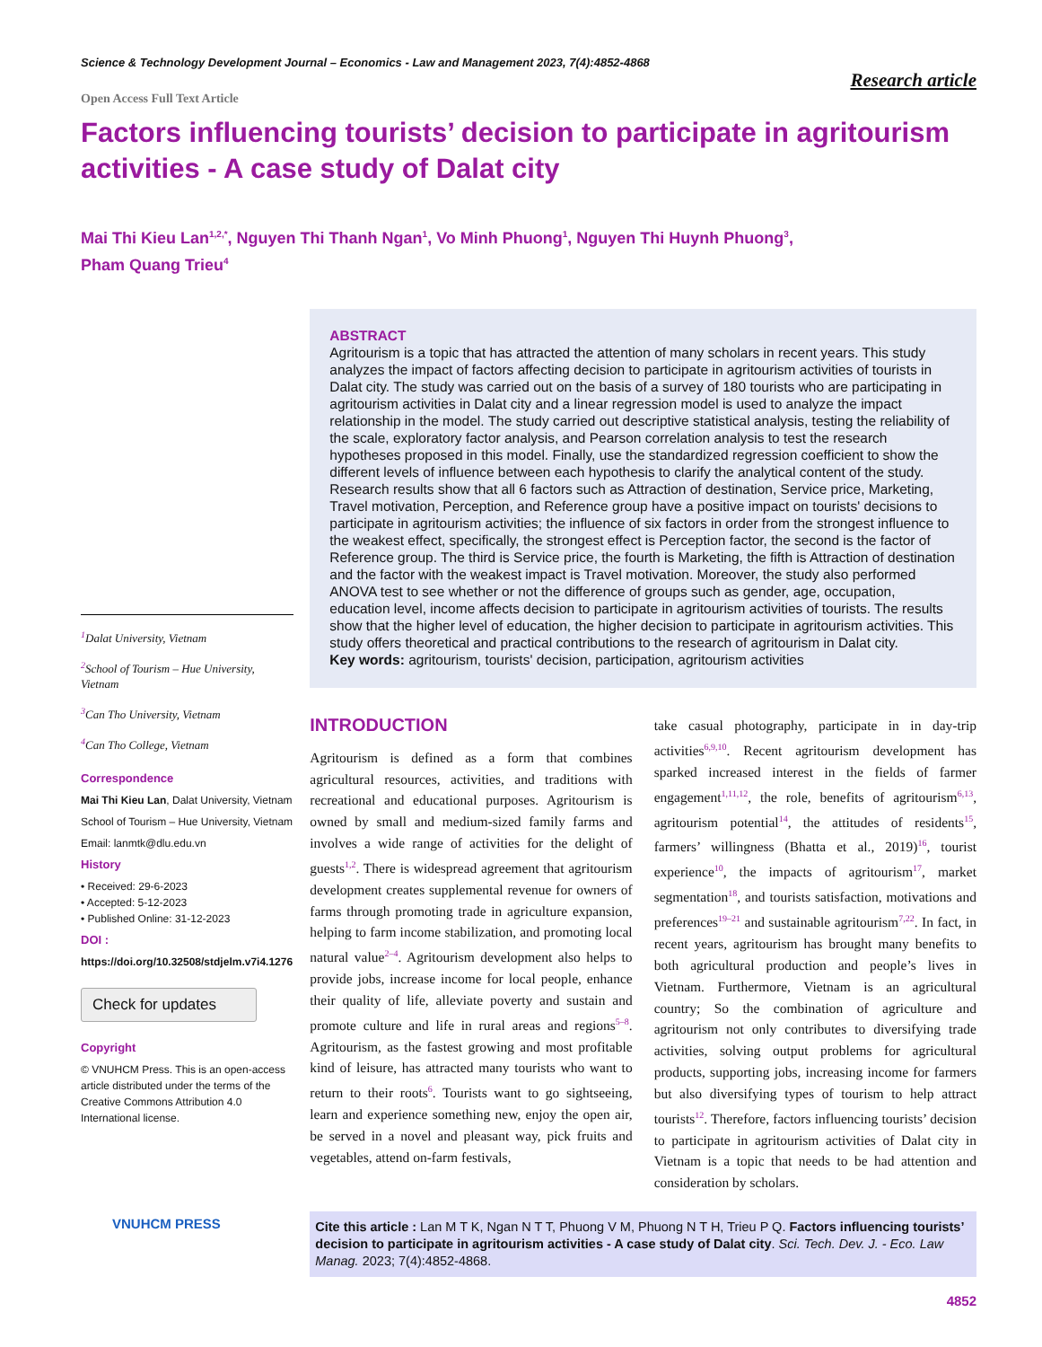Science & Technology Development Journal – Economics - Law and Management 2023, 7(4):4852-4868
Research article
Open Access Full Text Article
Factors influencing tourists’ decision to participate in agritourism activities - A case study of Dalat city
Mai Thi Kieu Lan<sup>1,2,*</sup>, Nguyen Thi Thanh Ngan<sup>1</sup>, Vo Minh Phuong<sup>1</sup>, Nguyen Thi Huynh Phuong<sup>3</sup>,
Pham Quang Trieu<sup>4</sup>
<sup>1</sup> Dalat University, Vietnam
<sup>2</sup> School of Tourism – Hue University, Vietnam
<sup>3</sup> Can Tho University, Vietnam
<sup>4</sup> Can Tho College, Vietnam
Correspondence
Mai Thi Kieu Lan, Dalat University, Vietnam
School of Tourism – Hue University, Vietnam
Email: lanmtk@dlu.edu.vn
History
• Received: 29-6-2023
• Accepted: 5-12-2023
• Published Online: 31-12-2023
DOI :
https://doi.org/10.32508/stdjelm.v7i4.1276
Check for updates
Copyright
© VNUHCM Press. This is an open-access article distributed under the terms of the Creative Commons Attribution 4.0 International license.
VNUHCM PRESS
ABSTRACT
Agritourism is a topic that has attracted the attention of many scholars in recent years. This study analyzes the impact of factors affecting decision to participate in agritourism activities of tourists in Dalat city. The study was carried out on the basis of a survey of 180 tourists who are participating in agritourism activities in Dalat city and a linear regression model is used to analyze the impact relationship in the model. The study carried out descriptive statistical analysis, testing the reliability of the scale, exploratory factor analysis, and Pearson correlation analysis to test the research hypotheses proposed in this model. Finally, use the standardized regression coefficient to show the different levels of influence between each hypothesis to clarify the analytical content of the study. Research results show that all 6 factors such as Attraction of destination, Service price, Marketing, Travel motivation, Perception, and Reference group have a positive impact on tourists' decisions to participate in agritourism activities; the influence of six factors in order from the strongest influence to the weakest effect, specifically, the strongest effect is Perception factor, the second is the factor of Reference group. The third is Service price, the fourth is Marketing, the fifth is Attraction of destination and the factor with the weakest impact is Travel motivation. Moreover, the study also performed ANOVA test to see whether or not the difference of groups such as gender, age, occupation, education level, income affects decision to participate in agritourism activities of tourists. The results show that the higher level of education, the higher decision to participate in agritourism activities. This study offers theoretical and practical contributions to the research of agritourism in Dalat city.
Key words: agritourism, tourists' decision, participation, agritourism activities
INTRODUCTION
Agritourism is defined as a form that combines agricultural resources, activities, and traditions with recreational and educational purposes. Agritourism is owned by small and medium-sized family farms and involves a wide range of activities for the delight of guests<sup>1,2</sup>. There is widespread agreement that agritourism development creates supplemental revenue for owners of farms through promoting trade in agriculture expansion, helping to farm income stabilization, and promoting local natural value<sup>2–4</sup>. Agritourism development also helps to provide jobs, increase income for local people, enhance their quality of life, alleviate poverty and sustain and promote culture and life in rural areas and regions<sup>5–8</sup>. Agritourism, as the fastest growing and most profitable kind of leisure, has attracted many tourists who want to return to their roots<sup>6</sup>. Tourists want to go sightseeing, learn and experience something new, enjoy the open air, be served in a novel and pleasant way, pick fruits and vegetables, attend on-farm festivals,
take casual photography, participate in in day-trip activities<sup>6,9,10</sup>. Recent agritourism development has sparked increased interest in the fields of farmer engagement<sup>1,11,12</sup>, the role, benefits of agritourism<sup>6,13</sup>, agritourism potential<sup>14</sup>, the attitudes of residents<sup>15</sup>, farmers’ willingness (Bhatta et al., 2019)<sup>16</sup>, tourist experience<sup>10</sup>, the impacts of agritourism<sup>17</sup>, market segmentation<sup>18</sup>, and tourists satisfaction, motivations and preferences<sup>19–21</sup> and sustainable agritourism<sup>7,22</sup>. In fact, in recent years, agritourism has brought many benefits to both agricultural production and people’s lives in Vietnam. Furthermore, Vietnam is an agricultural country; So the combination of agriculture and agritourism not only contributes to diversifying trade activities, solving output problems for agricultural products, supporting jobs, increasing income for farmers but also diversifying types of tourism to help attract tourists<sup>12</sup>. Therefore, factors influencing tourists’ decision to participate in agritourism activities of Dalat city in Vietnam is a topic that needs to be had attention and consideration by scholars.
Cite this article : Lan M T K, Ngan N T T, Phuong V M, Phuong N T H, Trieu P Q. Factors influencing tourists’ decision to participate in agritourism activities - A case study of Dalat city. Sci. Tech. Dev. J. - Eco. Law Manag. 2023; 7(4):4852-4868.
4852